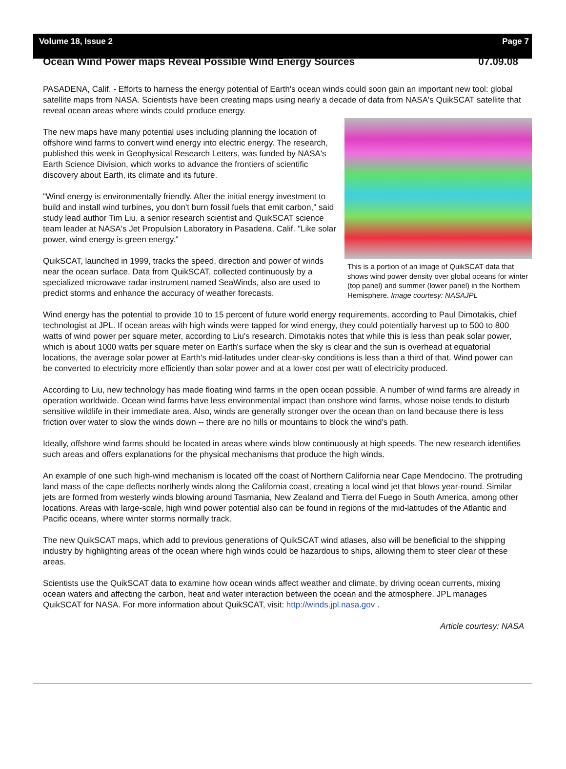Volume 18, Issue 2 Page 7
Ocean Wind Power maps Reveal Possible Wind Energy Sources 07.09.08
PASADENA, Calif. - Efforts to harness the energy potential of Earth's ocean winds could soon gain an important new tool: global satellite maps from NASA. Scientists have been creating maps using nearly a decade of data from NASA's QuikSCAT satellite that reveal ocean areas where winds could produce energy.
This is a portion of an image of QuikSCAT data that shows wind power density over global oceans for winter (top panel) and summer (lower panel) in the Northern Hemisphere. Image courtesy: NASAJPL
The new maps have many potential uses including planning the location of offshore wind farms to convert wind energy into electric energy. The research, published this week in Geophysical Research Letters, was funded by NASA's Earth Science Division, which works to advance the frontiers of scientific discovery about Earth, its climate and its future.
"Wind energy is environmentally friendly. After the initial energy investment to build and install wind turbines, you don't burn fossil fuels that emit carbon," said study lead author Tim Liu, a senior research scientist and QuikSCAT science team leader at NASA's Jet Propulsion Laboratory in Pasadena, Calif. "Like solar power, wind energy is green energy."
QuikSCAT, launched in 1999, tracks the speed, direction and power of winds near the ocean surface. Data from QuikSCAT, collected continuously by a specialized microwave radar instrument named SeaWinds, also are used to predict storms and enhance the accuracy of weather forecasts.
Wind energy has the potential to provide 10 to 15 percent of future world energy requirements, according to Paul Dimotakis, chief technologist at JPL. If ocean areas with high winds were tapped for wind energy, they could potentially harvest up to 500 to 800 watts of wind power per square meter, according to Liu's research. Dimotakis notes that while this is less than peak solar power, which is about 1000 watts per square meter on Earth's surface when the sky is clear and the sun is overhead at equatorial locations, the average solar power at Earth's mid-latitudes under clear-sky conditions is less than a third of that. Wind power can be converted to electricity more efficiently than solar power and at a lower cost per watt of electricity produced.
According to Liu, new technology has made floating wind farms in the open ocean possible. A number of wind farms are already in operation worldwide. Ocean wind farms have less environmental impact than onshore wind farms, whose noise tends to disturb sensitive wildlife in their immediate area. Also, winds are generally stronger over the ocean than on land because there is less friction over water to slow the winds down -- there are no hills or mountains to block the wind's path.
Ideally, offshore wind farms should be located in areas where winds blow continuously at high speeds. The new research identifies such areas and offers explanations for the physical mechanisms that produce the high winds.
An example of one such high-wind mechanism is located off the coast of Northern California near Cape Mendocino. The protruding land mass of the cape deflects northerly winds along the California coast, creating a local wind jet that blows year-round. Similar jets are formed from westerly winds blowing around Tasmania, New Zealand and Tierra del Fuego in South America, among other locations. Areas with large-scale, high wind power potential also can be found in regions of the mid-latitudes of the Atlantic and Pacific oceans, where winter storms normally track.
The new QuikSCAT maps, which add to previous generations of QuikSCAT wind atlases, also will be beneficial to the shipping industry by highlighting areas of the ocean where high winds could be hazardous to ships, allowing them to steer clear of these areas.
Scientists use the QuikSCAT data to examine how ocean winds affect weather and climate, by driving ocean currents, mixing ocean waters and affecting the carbon, heat and water interaction between the ocean and the atmosphere. JPL manages QuikSCAT for NASA. For more information about QuikSCAT, visit: http://winds.jpl.nasa.gov .
Article courtesy: NASA